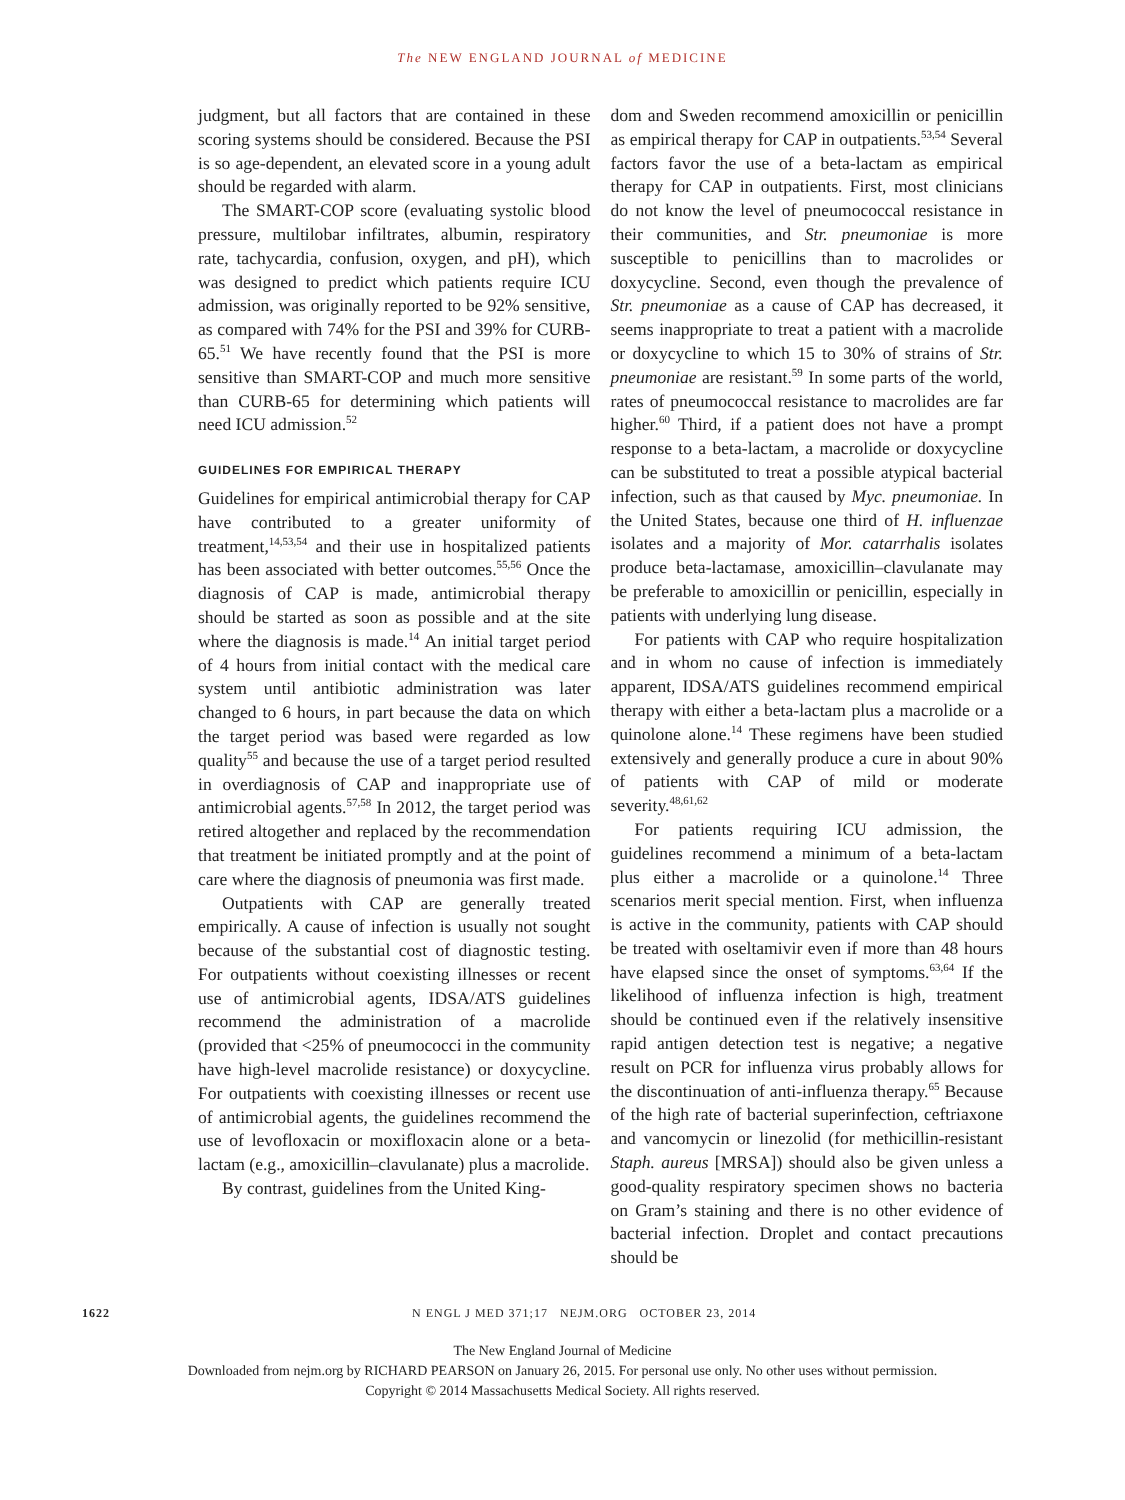The NEW ENGLAND JOURNAL of MEDICINE
judgment, but all factors that are contained in these scoring systems should be considered. Because the PSI is so age-dependent, an elevated score in a young adult should be regarded with alarm.
The SMART-COP score (evaluating systolic blood pressure, multilobar infiltrates, albumin, respiratory rate, tachycardia, confusion, oxygen, and pH), which was designed to predict which patients require ICU admission, was originally reported to be 92% sensitive, as compared with 74% for the PSI and 39% for CURB-65.<sup>51</sup> We have recently found that the PSI is more sensitive than SMART-COP and much more sensitive than CURB-65 for determining which patients will need ICU admission.<sup>52</sup>
GUIDELINES FOR EMPIRICAL THERAPY
Guidelines for empirical antimicrobial therapy for CAP have contributed to a greater uniformity of treatment,<sup>14,53,54</sup> and their use in hospitalized patients has been associated with better outcomes.<sup>55,56</sup> Once the diagnosis of CAP is made, antimicrobial therapy should be started as soon as possible and at the site where the diagnosis is made.<sup>14</sup> An initial target period of 4 hours from initial contact with the medical care system until antibiotic administration was later changed to 6 hours, in part because the data on which the target period was based were regarded as low quality<sup>55</sup> and because the use of a target period resulted in overdiagnosis of CAP and inappropriate use of antimicrobial agents.<sup>57,58</sup> In 2012, the target period was retired altogether and replaced by the recommendation that treatment be initiated promptly and at the point of care where the diagnosis of pneumonia was first made.
Outpatients with CAP are generally treated empirically. A cause of infection is usually not sought because of the substantial cost of diagnostic testing. For outpatients without coexisting illnesses or recent use of antimicrobial agents, IDSA/ATS guidelines recommend the administration of a macrolide (provided that <25% of pneumococci in the community have high-level macrolide resistance) or doxycycline. For outpatients with coexisting illnesses or recent use of antimicrobial agents, the guidelines recommend the use of levofloxacin or moxifloxacin alone or a beta-lactam (e.g., amoxicillin–clavulanate) plus a macrolide.
By contrast, guidelines from the United King-
dom and Sweden recommend amoxicillin or penicillin as empirical therapy for CAP in outpatients.<sup>53,54</sup> Several factors favor the use of a beta-lactam as empirical therapy for CAP in outpatients. First, most clinicians do not know the level of pneumococcal resistance in their communities, and Str. pneumoniae is more susceptible to penicillins than to macrolides or doxycycline. Second, even though the prevalence of Str. pneumoniae as a cause of CAP has decreased, it seems inappropriate to treat a patient with a macrolide or doxycycline to which 15 to 30% of strains of Str. pneumoniae are resistant.<sup>59</sup> In some parts of the world, rates of pneumococcal resistance to macrolides are far higher.<sup>60</sup> Third, if a patient does not have a prompt response to a beta-lactam, a macrolide or doxycycline can be substituted to treat a possible atypical bacterial infection, such as that caused by Myc. pneumoniae. In the United States, because one third of H. influenzae isolates and a majority of Mor. catarrhalis isolates produce beta-lactamase, amoxicillin–clavulanate may be preferable to amoxicillin or penicillin, especially in patients with underlying lung disease.
For patients with CAP who require hospitalization and in whom no cause of infection is immediately apparent, IDSA/ATS guidelines recommend empirical therapy with either a beta-lactam plus a macrolide or a quinolone alone.<sup>14</sup> These regimens have been studied extensively and generally produce a cure in about 90% of patients with CAP of mild or moderate severity.<sup>48,61,62</sup>
For patients requiring ICU admission, the guidelines recommend a minimum of a beta-lactam plus either a macrolide or a quinolone.<sup>14</sup> Three scenarios merit special mention. First, when influenza is active in the community, patients with CAP should be treated with oseltamivir even if more than 48 hours have elapsed since the onset of symptoms.<sup>63,64</sup> If the likelihood of influenza infection is high, treatment should be continued even if the relatively insensitive rapid antigen detection test is negative; a negative result on PCR for influenza virus probably allows for the discontinuation of anti-influenza therapy.<sup>65</sup> Because of the high rate of bacterial superinfection, ceftriaxone and vancomycin or linezolid (for methicillin-resistant Staph. aureus [MRSA]) should also be given unless a good-quality respiratory specimen shows no bacteria on Gram’s staining and there is no other evidence of bacterial infection. Droplet and contact precautions should be
1622 N ENGL J MED 371;17 NEJM.ORG OCTOBER 23, 2014
The New England Journal of Medicine
Downloaded from nejm.org by RICHARD PEARSON on January 26, 2015. For personal use only. No other uses without permission.
Copyright © 2014 Massachusetts Medical Society. All rights reserved.